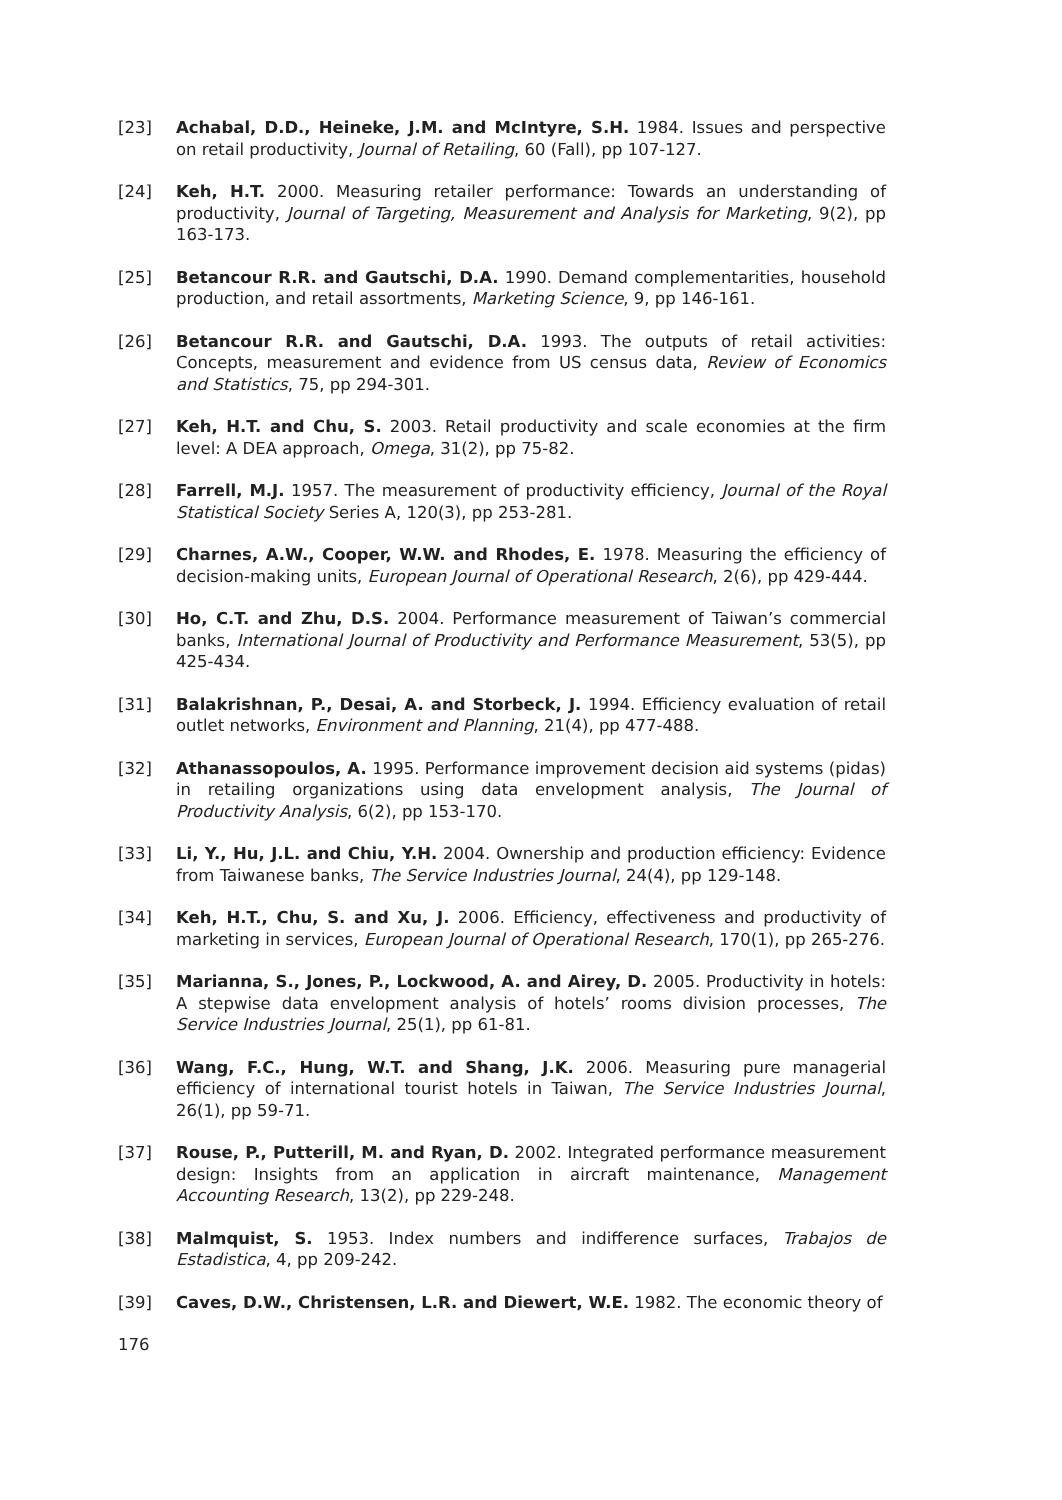[23] Achabal, D.D., Heineke, J.M. and McIntyre, S.H. 1984. Issues and perspective on retail productivity, Journal of Retailing, 60 (Fall), pp 107-127.
[24] Keh, H.T. 2000. Measuring retailer performance: Towards an understanding of productivity, Journal of Targeting, Measurement and Analysis for Marketing, 9(2), pp 163-173.
[25] Betancour R.R. and Gautschi, D.A. 1990. Demand complementarities, household production, and retail assortments, Marketing Science, 9, pp 146-161.
[26] Betancour R.R. and Gautschi, D.A. 1993. The outputs of retail activities: Concepts, measurement and evidence from US census data, Review of Economics and Statistics, 75, pp 294-301.
[27] Keh, H.T. and Chu, S. 2003. Retail productivity and scale economies at the firm level: A DEA approach, Omega, 31(2), pp 75-82.
[28] Farrell, M.J. 1957. The measurement of productivity efficiency, Journal of the Royal Statistical Society Series A, 120(3), pp 253-281.
[29] Charnes, A.W., Cooper, W.W. and Rhodes, E. 1978. Measuring the efficiency of decision-making units, European Journal of Operational Research, 2(6), pp 429-444.
[30] Ho, C.T. and Zhu, D.S. 2004. Performance measurement of Taiwan’s commercial banks, International Journal of Productivity and Performance Measurement, 53(5), pp 425-434.
[31] Balakrishnan, P., Desai, A. and Storbeck, J. 1994. Efficiency evaluation of retail outlet networks, Environment and Planning, 21(4), pp 477-488.
[32] Athanassopoulos, A. 1995. Performance improvement decision aid systems (pidas) in retailing organizations using data envelopment analysis, The Journal of Productivity Analysis, 6(2), pp 153-170.
[33] Li, Y., Hu, J.L. and Chiu, Y.H. 2004. Ownership and production efficiency: Evidence from Taiwanese banks, The Service Industries Journal, 24(4), pp 129-148.
[34] Keh, H.T., Chu, S. and Xu, J. 2006. Efficiency, effectiveness and productivity of marketing in services, European Journal of Operational Research, 170(1), pp 265-276.
[35] Marianna, S., Jones, P., Lockwood, A. and Airey, D. 2005. Productivity in hotels: A stepwise data envelopment analysis of hotels’ rooms division processes, The Service Industries Journal, 25(1), pp 61-81.
[36] Wang, F.C., Hung, W.T. and Shang, J.K. 2006. Measuring pure managerial efficiency of international tourist hotels in Taiwan, The Service Industries Journal, 26(1), pp 59-71.
[37] Rouse, P., Putterill, M. and Ryan, D. 2002. Integrated performance measurement design: Insights from an application in aircraft maintenance, Management Accounting Research, 13(2), pp 229-248.
[38] Malmquist, S. 1953. Index numbers and indifference surfaces, Trabajos de Estadistica, 4, pp 209-242.
[39] Caves, D.W., Christensen, L.R. and Diewert, W.E. 1982. The economic theory of
176